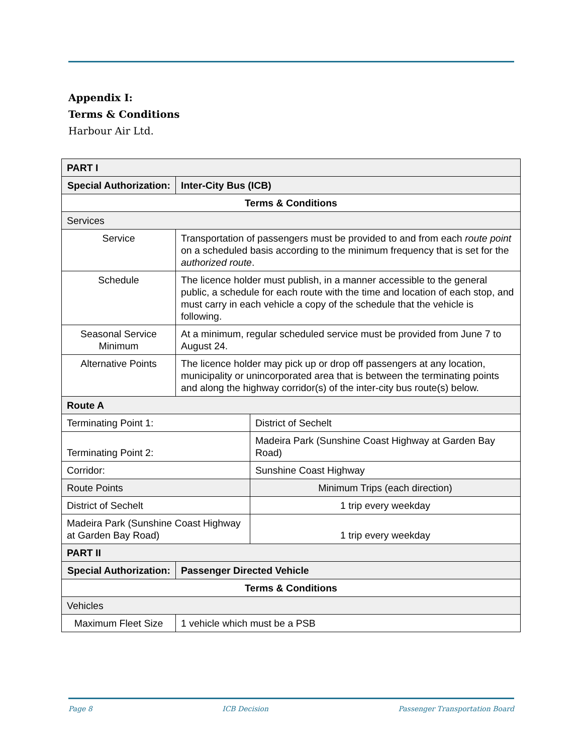Appendix I:
Terms & Conditions
Harbour Air Ltd.
| PART I | | |
| Special Authorization: | Inter-City Bus (ICB) | |
| Terms & Conditions | | |
| Services | | |
| Service | Transportation of passengers must be provided to and from each route point on a scheduled basis according to the minimum frequency that is set for the authorized route . | |
| Schedule | The licence holder must publish, in a manner accessible to the general public, a schedule for each route with the time and location of each stop, and must carry in each vehicle a copy of the schedule that the vehicle is following. | |
| Seasonal Service Minimum | At a minimum, regular scheduled service must be provided from June 7 to August 24. | |
| Alternative Points | The licence holder may pick up or drop off passengers at any location, municipality or unincorporated area that is between the terminating points and along the highway corridor(s) of the inter-city bus route(s) below. | |
| Route A | | |
| Terminating Point 1: | | District of Sechelt |
| Terminating Point 2: | | Madeira Park (Sunshine Coast Highway at Garden Bay Road) |
| Corridor: | | Sunshine Coast Highway |
| Route Points | | Minimum Trips (each direction) |
| District of Sechelt | | 1 trip every weekday |
| Madeira Park (Sunshine Coast Highway at Garden Bay Road) | | 1 trip every weekday |
| PART II | | |
| Special Authorization: | Passenger Directed Vehicle | |
| Terms & Conditions | | |
| Vehicles | | |
| Maximum Fleet Size | 1 vehicle which must be a PSB | |
Page 8 ICB Decision Passenger Transportation Board